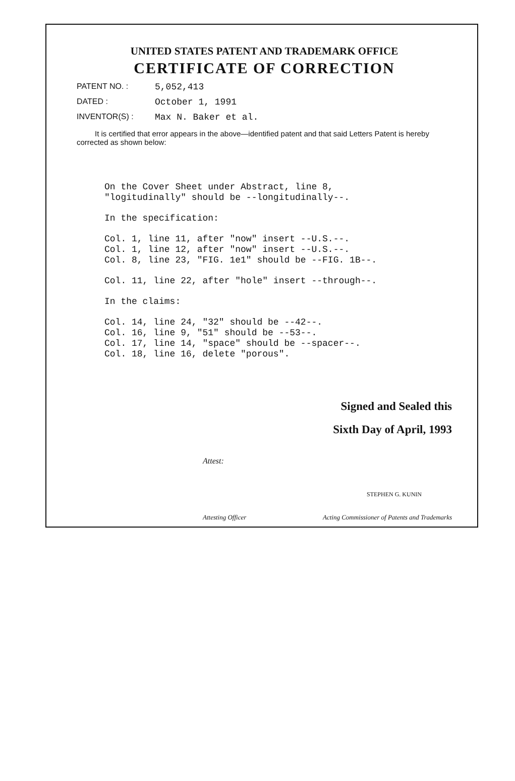UNITED STATES PATENT AND TRADEMARK OFFICE
CERTIFICATE OF CORRECTION
PATENT NO. : 5,052,413
DATED : October 1, 1991
INVENTOR(S) : Max N. Baker et al.
It is certified that error appears in the above—identified patent and that said Letters Patent is hereby corrected as shown below:
On the Cover Sheet under Abstract, line 8,
"logitudinally" should be --longitudinally--.
In the specification:
Col. 1, line 11, after "now" insert --U.S.--.
Col. 1, line 12, after "now" insert --U.S.--.
Col. 8, line 23, "FIG. 1e1" should be --FIG. 1B--.
Col. 11, line 22, after "hole" insert --through--.
In the claims:
Col. 14, line 24, "32" should be --42--.
Col. 16, line 9, "51" should be --53--.
Col. 17, line 14, "space" should be --spacer--.
Col. 18, line 16, delete "porous".
Signed and Sealed this
Sixth Day of April, 1993
Attest:
STEPHEN G. KUNIN
Attesting Officer Acting Commissioner of Patents and Trademarks